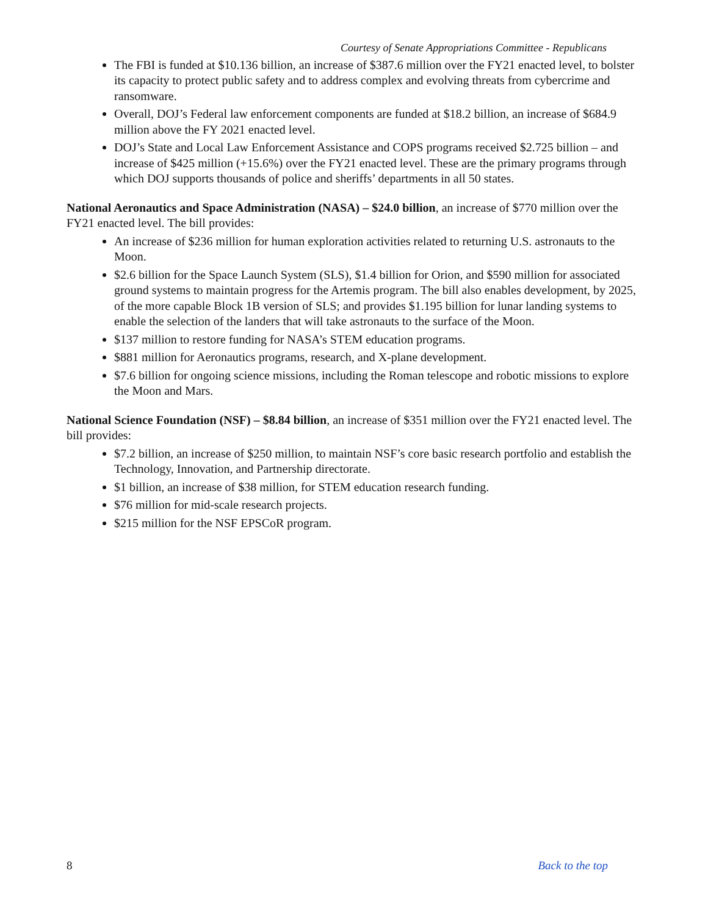Courtesy of Senate Appropriations Committee - Republicans
The FBI is funded at $10.136 billion, an increase of $387.6 million over the FY21 enacted level, to bolster its capacity to protect public safety and to address complex and evolving threats from cybercrime and ransomware.
Overall, DOJ’s Federal law enforcement components are funded at $18.2 billion, an increase of $684.9 million above the FY 2021 enacted level.
DOJ’s State and Local Law Enforcement Assistance and COPS programs received $2.725 billion – and increase of $425 million (+15.6%) over the FY21 enacted level. These are the primary programs through which DOJ supports thousands of police and sheriffs’ departments in all 50 states.
National Aeronautics and Space Administration (NASA) – $24.0 billion, an increase of $770 million over the FY21 enacted level. The bill provides:
An increase of $236 million for human exploration activities related to returning U.S. astronauts to the Moon.
$2.6 billion for the Space Launch System (SLS), $1.4 billion for Orion, and $590 million for associated ground systems to maintain progress for the Artemis program. The bill also enables development, by 2025, of the more capable Block 1B version of SLS; and provides $1.195 billion for lunar landing systems to enable the selection of the landers that will take astronauts to the surface of the Moon.
$137 million to restore funding for NASA’s STEM education programs.
$881 million for Aeronautics programs, research, and X-plane development.
$7.6 billion for ongoing science missions, including the Roman telescope and robotic missions to explore the Moon and Mars.
National Science Foundation (NSF) – $8.84 billion, an increase of $351 million over the FY21 enacted level. The bill provides:
$7.2 billion, an increase of $250 million, to maintain NSF’s core basic research portfolio and establish the Technology, Innovation, and Partnership directorate.
$1 billion, an increase of $38 million, for STEM education research funding.
$76 million for mid-scale research projects.
$215 million for the NSF EPSCoR program.
8 Back to the top